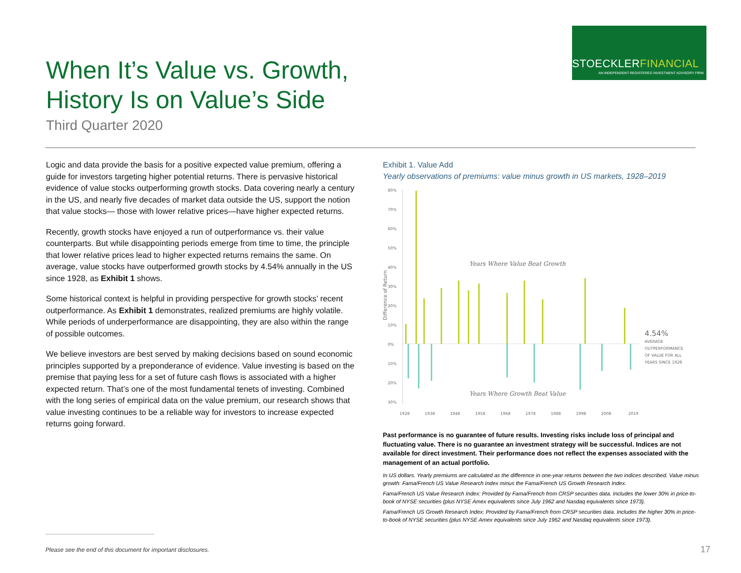STOECKLERFINANCIAL
AN INDEPENDENT REGISTERED INVESTMENT ADVISORY FIRM
When It’s Value vs. Growth,
History Is on Value’s Side
Third Quarter 2020
Logic and data provide the basis for a positive expected value premium, offering a guide for investors targeting higher potential returns. There is pervasive historical evidence of value stocks outperforming growth stocks. Data covering nearly a century in the US, and nearly five decades of market data outside the US, support the notion that value stocks— those with lower relative prices—have higher expected returns.
Recently, growth stocks have enjoyed a run of outperformance vs. their value counterparts. But while disappointing periods emerge from time to time, the principle that lower relative prices lead to higher expected returns remains the same. On average, value stocks have outperformed growth stocks by 4.54% annually in the US since 1928, as Exhibit 1 shows.
Some historical context is helpful in providing perspective for growth stocks’ recent outperformance. As Exhibit 1 demonstrates, realized premiums are highly volatile. While periods of underperformance are disappointing, they are also within the range of possible outcomes.
We believe investors are best served by making decisions based on sound economic principles supported by a preponderance of evidence. Value investing is based on the premise that paying less for a set of future cash flows is associated with a higher expected return. That’s one of the most fundamental tenets of investing. Combined with the long series of empirical data on the value premium, our research shows that value investing continues to be a reliable way for investors to increase expected returns going forward.
Exhibit 1. Value Add
Yearly observations of premiums: value minus growth in US markets, 1928–2019
80%
70%
60%
50%
40%
30%
20%
10%
0%
10%
20%
30%
Difference of Return
Years Where Value Beat Growth
Years Where Growth Beat Value
4.54%
AVERAGE
OUTPERFORMANCE
OF VALUE FOR ALL
YEARS SINCE 1928
1928
1938
1948
1958
1968
1978
1988
1998
2008
2019
Past performance is no guarantee of future results. Investing risks include loss of principal and fluctuating value. There is no guarantee an investment strategy will be successful. Indices are not available for direct investment. Their performance does not reflect the expenses associated with the management of an actual portfolio.
In US dollars. Yearly premiums are calculated as the difference in one-year returns between the two indices described. Value minus growth: Fama/French US Value Research Index minus the Fama/French US Growth Research Index.
Fama/French US Value Research Index: Provided by Fama/French from CRSP securities data. Includes the lower 30% in price-to-book of NYSE securities (plus NYSE Amex equivalents since July 1962 and Nasdaq equivalents since 1973).
Fama/French US Growth Research Index: Provided by Fama/French from CRSP securities data. Includes the higher 30% in price-to-book of NYSE securities (plus NYSE Amex equivalents since July 1962 and Nasdaq equivalents since 1973).
Please see the end of this document for important disclosures.
17